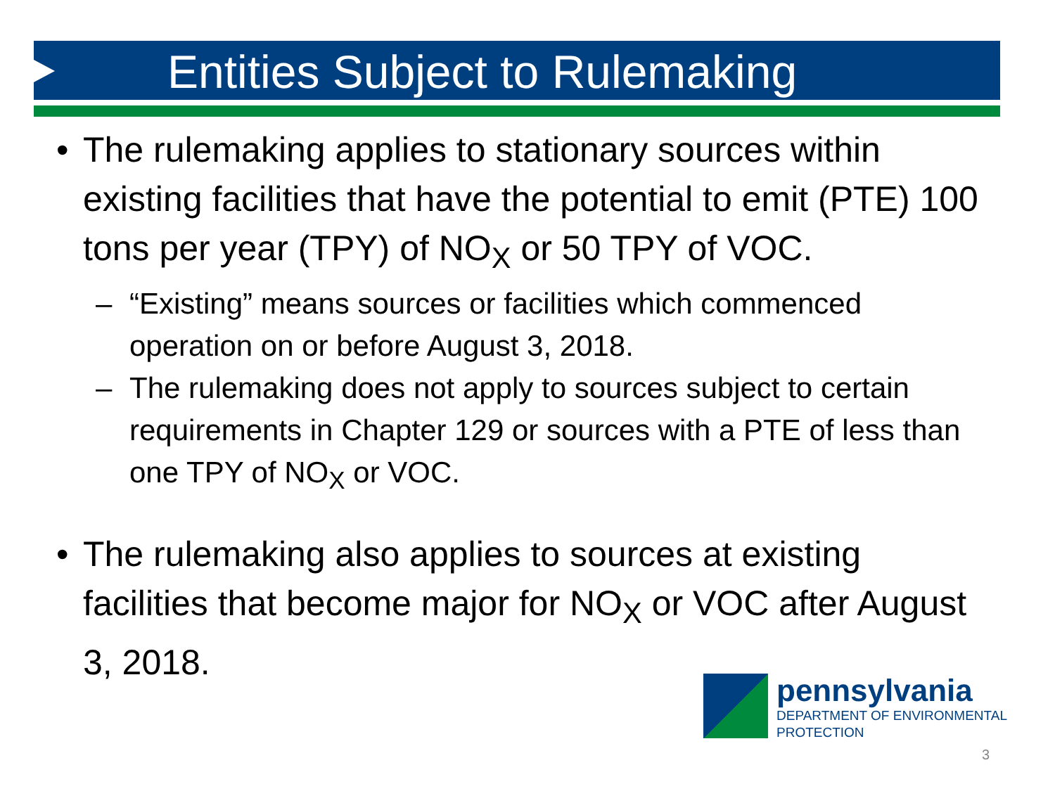Entities Subject to Rulemaking
• The rulemaking applies to stationary sources within existing facilities that have the potential to emit (PTE) 100 tons per year (TPY) of NO<sub>X</sub> or 50 TPY of VOC.
– “Existing” means sources or facilities which commenced operation on or before August 3, 2018.
– The rulemaking does not apply to sources subject to certain requirements in Chapter 129 or sources with a PTE of less than one TPY of NO<sub>X</sub> or VOC.
• The rulemaking also applies to sources at existing facilities that become major for NO<sub>X</sub> or VOC after August 3, 2018.
pennsylvania
DEPARTMENT OF ENVIRONMENTAL
PROTECTION
3